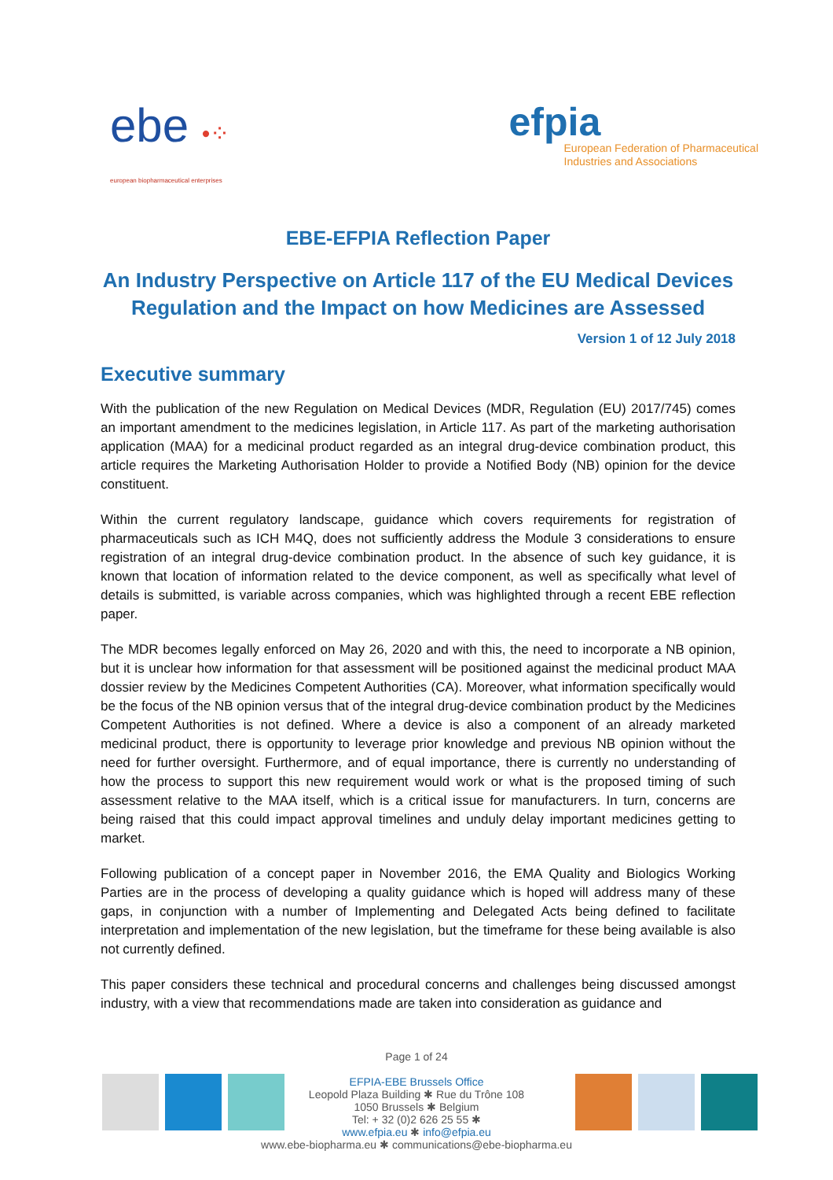ebe •⁘
european biopharmaceutical enterprises
efpia
European Federation of Pharmaceutical
Industries and Associations
EBE-EFPIA Reflection Paper
An Industry Perspective on Article 117 of the EU Medical Devices Regulation and the Impact on how Medicines are Assessed
Version 1 of 12 July 2018
Executive summary
With the publication of the new Regulation on Medical Devices (MDR, Regulation (EU) 2017/745) comes an important amendment to the medicines legislation, in Article 117. As part of the marketing authorisation application (MAA) for a medicinal product regarded as an integral drug-device combination product, this article requires the Marketing Authorisation Holder to provide a Notified Body (NB) opinion for the device constituent.
Within the current regulatory landscape, guidance which covers requirements for registration of pharmaceuticals such as ICH M4Q, does not sufficiently address the Module 3 considerations to ensure registration of an integral drug-device combination product. In the absence of such key guidance, it is known that location of information related to the device component, as well as specifically what level of details is submitted, is variable across companies, which was highlighted through a recent EBE reflection paper.
The MDR becomes legally enforced on May 26, 2020 and with this, the need to incorporate a NB opinion, but it is unclear how information for that assessment will be positioned against the medicinal product MAA dossier review by the Medicines Competent Authorities (CA). Moreover, what information specifically would be the focus of the NB opinion versus that of the integral drug-device combination product by the Medicines Competent Authorities is not defined. Where a device is also a component of an already marketed medicinal product, there is opportunity to leverage prior knowledge and previous NB opinion without the need for further oversight. Furthermore, and of equal importance, there is currently no understanding of how the process to support this new requirement would work or what is the proposed timing of such assessment relative to the MAA itself, which is a critical issue for manufacturers. In turn, concerns are being raised that this could impact approval timelines and unduly delay important medicines getting to market.
Following publication of a concept paper in November 2016, the EMA Quality and Biologics Working Parties are in the process of developing a quality guidance which is hoped will address many of these gaps, in conjunction with a number of Implementing and Delegated Acts being defined to facilitate interpretation and implementation of the new legislation, but the timeframe for these being available is also not currently defined.
This paper considers these technical and procedural concerns and challenges being discussed amongst industry, with a view that recommendations made are taken into consideration as guidance and
Page 1 of 24
EFPIA-EBE Brussels Office
Leopold Plaza Building ✱ Rue du Trône 108
1050 Brussels ✱ Belgium
Tel: + 32 (0)2 626 25 55 ✱
www.efpia.eu ✱ info@efpia.eu
www.ebe-biopharma.eu ✱ communications@ebe-biopharma.eu